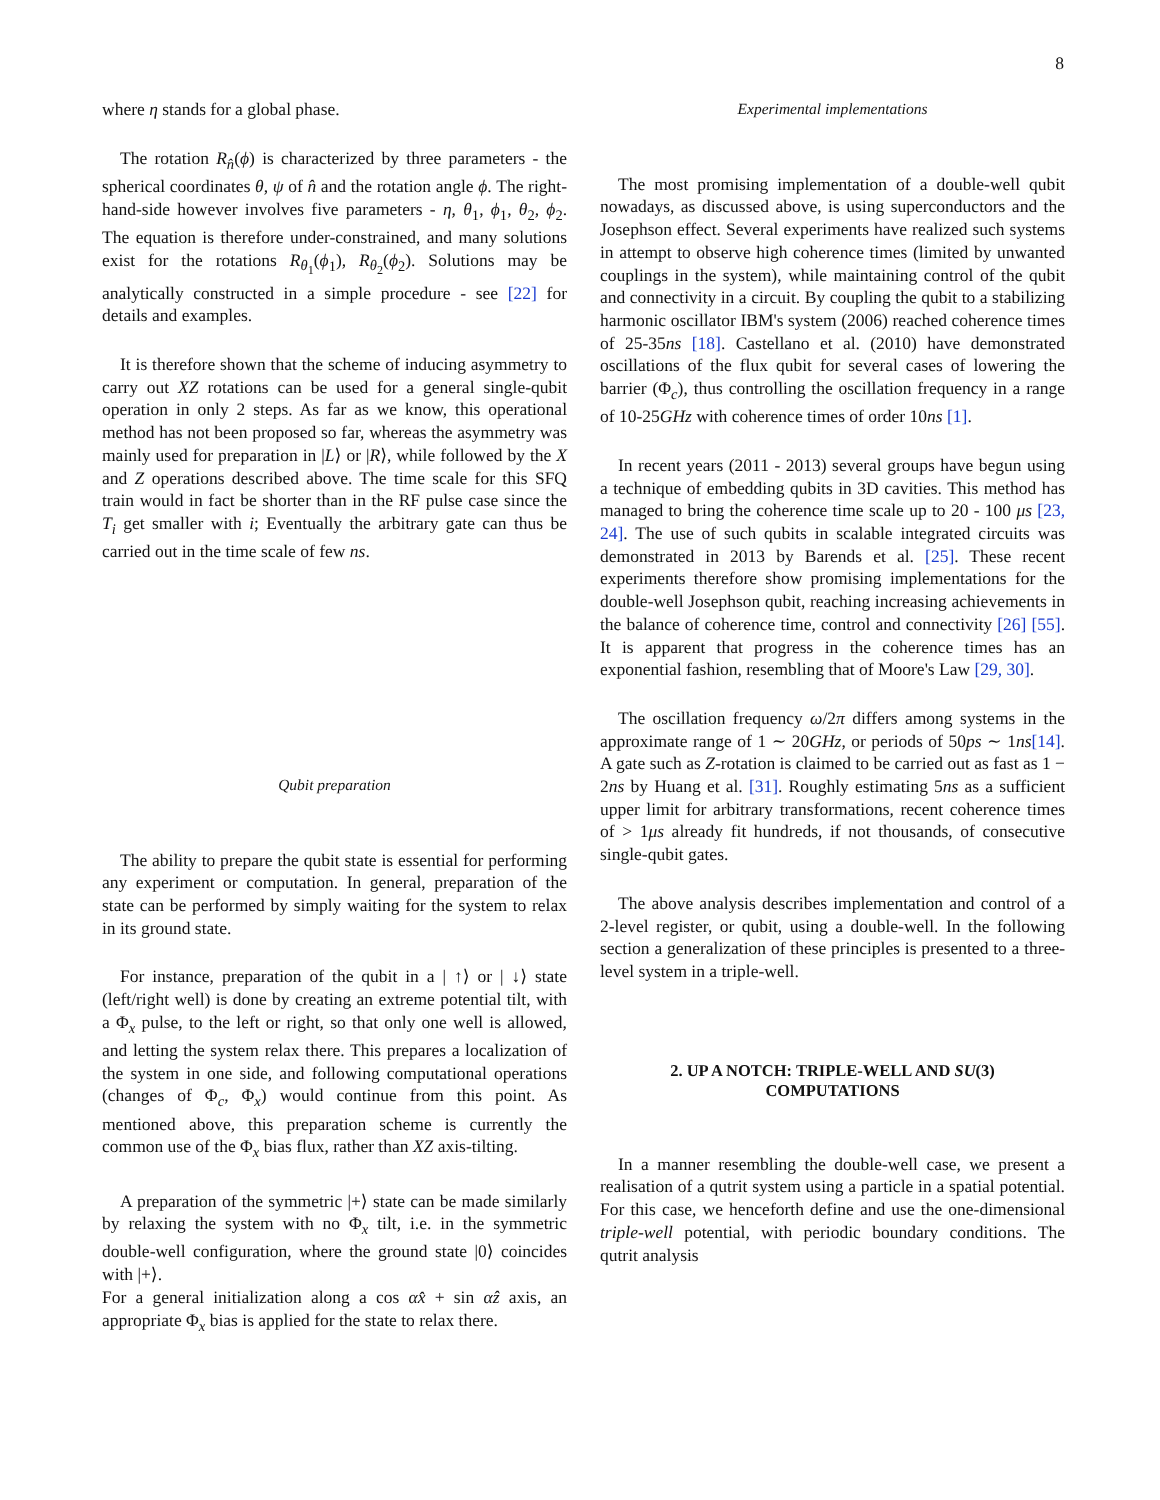8
where η stands for a global phase.
The rotation R<sub>n̂</sub>(ϕ) is characterized by three parameters - the spherical coordinates θ, ψ of n̂ and the rotation angle ϕ. The right-hand-side however involves five parameters - η, θ<sub>1</sub>, ϕ<sub>1</sub>, θ<sub>2</sub>, ϕ<sub>2</sub>. The equation is therefore under-constrained, and many solutions exist for the rotations R<sub>θ<sub>1</sub></sub>(ϕ<sub>1</sub>), R<sub>θ<sub>2</sub></sub>(ϕ<sub>2</sub>). Solutions may be analytically constructed in a simple procedure - see [22] for details and examples.
It is therefore shown that the scheme of inducing asymmetry to carry out XZ rotations can be used for a general single-qubit operation in only 2 steps. As far as we know, this operational method has not been proposed so far, whereas the asymmetry was mainly used for preparation in |L⟩ or |R⟩, while followed by the X and Z operations described above. The time scale for this SFQ train would in fact be shorter than in the RF pulse case since the T<sub>i</sub> get smaller with i; Eventually the arbitrary gate can thus be carried out in the time scale of few ns.
Qubit preparation
The ability to prepare the qubit state is essential for performing any experiment or computation. In general, preparation of the state can be performed by simply waiting for the system to relax in its ground state.
For instance, preparation of the qubit in a | ↑⟩ or | ↓⟩ state (left/right well) is done by creating an extreme potential tilt, with a Φ<sub>x</sub> pulse, to the left or right, so that only one well is allowed, and letting the system relax there. This prepares a localization of the system in one side, and following computational operations (changes of Φ<sub>c</sub>, Φ<sub>x</sub>) would continue from this point. As mentioned above, this preparation scheme is currently the common use of the Φ<sub>x</sub> bias flux, rather than XZ axis-tilting.
A preparation of the symmetric |+⟩ state can be made similarly by relaxing the system with no Φ<sub>x</sub> tilt, i.e. in the symmetric double-well configuration, where the ground state |0⟩ coincides with |+⟩.
For a general initialization along a cos αx̂ + sin αẑ axis, an appropriate Φ<sub>x</sub> bias is applied for the state to relax there.
Experimental implementations
The most promising implementation of a double-well qubit nowadays, as discussed above, is using superconductors and the Josephson effect. Several experiments have realized such systems in attempt to observe high coherence times (limited by unwanted couplings in the system), while maintaining control of the qubit and connectivity in a circuit. By coupling the qubit to a stabilizing harmonic oscillator IBM's system (2006) reached coherence times of 25-35ns [18]. Castellano et al. (2010) have demonstrated oscillations of the flux qubit for several cases of lowering the barrier (Φ<sub>c</sub>), thus controlling the oscillation frequency in a range of 10-25GHz with coherence times of order 10ns [1].
In recent years (2011 - 2013) several groups have begun using a technique of embedding qubits in 3D cavities. This method has managed to bring the coherence time scale up to 20 - 100 μs [23, 24]. The use of such qubits in scalable integrated circuits was demonstrated in 2013 by Barends et al. [25]. These recent experiments therefore show promising implementations for the double-well Josephson qubit, reaching increasing achievements in the balance of coherence time, control and connectivity [26] [55]. It is apparent that progress in the coherence times has an exponential fashion, resembling that of Moore's Law [29, 30].
The oscillation frequency ω/2π differs among systems in the approximate range of 1 ∼ 20GHz, or periods of 50ps ∼ 1ns[14]. A gate such as Z-rotation is claimed to be carried out as fast as 1 − 2ns by Huang et al. [31]. Roughly estimating 5ns as a sufficient upper limit for arbitrary transformations, recent coherence times of > 1μs already fit hundreds, if not thousands, of consecutive single-qubit gates.
The above analysis describes implementation and control of a 2-level register, or qubit, using a double-well. In the following section a generalization of these principles is presented to a three-level system in a triple-well.
2. UP A NOTCH: TRIPLE-WELL AND SU(3)
COMPUTATIONS
In a manner resembling the double-well case, we present a realisation of a qutrit system using a particle in a spatial potential. For this case, we henceforth define and use the one-dimensional triple-well potential, with periodic boundary conditions. The qutrit analysis